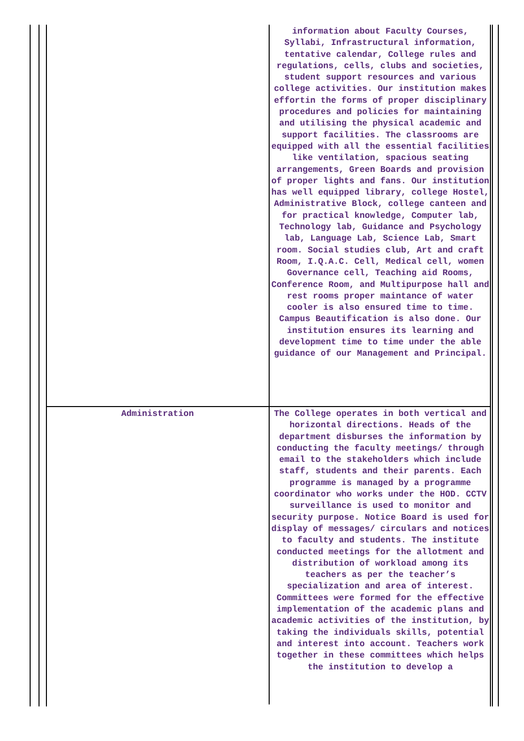| | information about Faculty Courses, Syllabi, Infrastructural information, tentative calendar, College rules and regulations, cells, clubs and societies, student support resources and various college activities. Our institution makes effortin the forms of proper disciplinary procedures and policies for maintaining and utilising the physical academic and support facilities. The classrooms are equipped with all the essential facilities like ventilation, spacious seating arrangements, Green Boards and provision of proper lights and fans. Our institution has well equipped library, college Hostel, Administrative Block, college canteen and for practical knowledge, Computer lab, Technology lab, Guidance and Psychology lab, Language Lab, Science Lab, Smart room. Social studies club, Art and craft Room, I.Q.A.C. Cell, Medical cell, women Governance cell, Teaching aid Rooms, Conference Room, and Multipurpose hall and rest rooms proper maintance of water cooler is also ensured time to time. Campus Beautification is also done. Our institution ensures its learning and development time to time under the able guidance of our Management and Principal. |
| Administration | The College operates in both vertical and horizontal directions. Heads of the department disburses the information by conducting the faculty meetings/ through email to the stakeholders which include staff, students and their parents. Each programme is managed by a programme coordinator who works under the HOD. CCTV surveillance is used to monitor and security purpose. Notice Board is used for display of messages/ circulars and notices to faculty and students. The institute conducted meetings for the allotment and distribution of workload among its teachers as per the teacher’s specialization and area of interest. Committees were formed for the effective implementation of the academic plans and academic activities of the institution, by taking the individuals skills, potential and interest into account. Teachers work together in these committees which helps the institution to develop a |